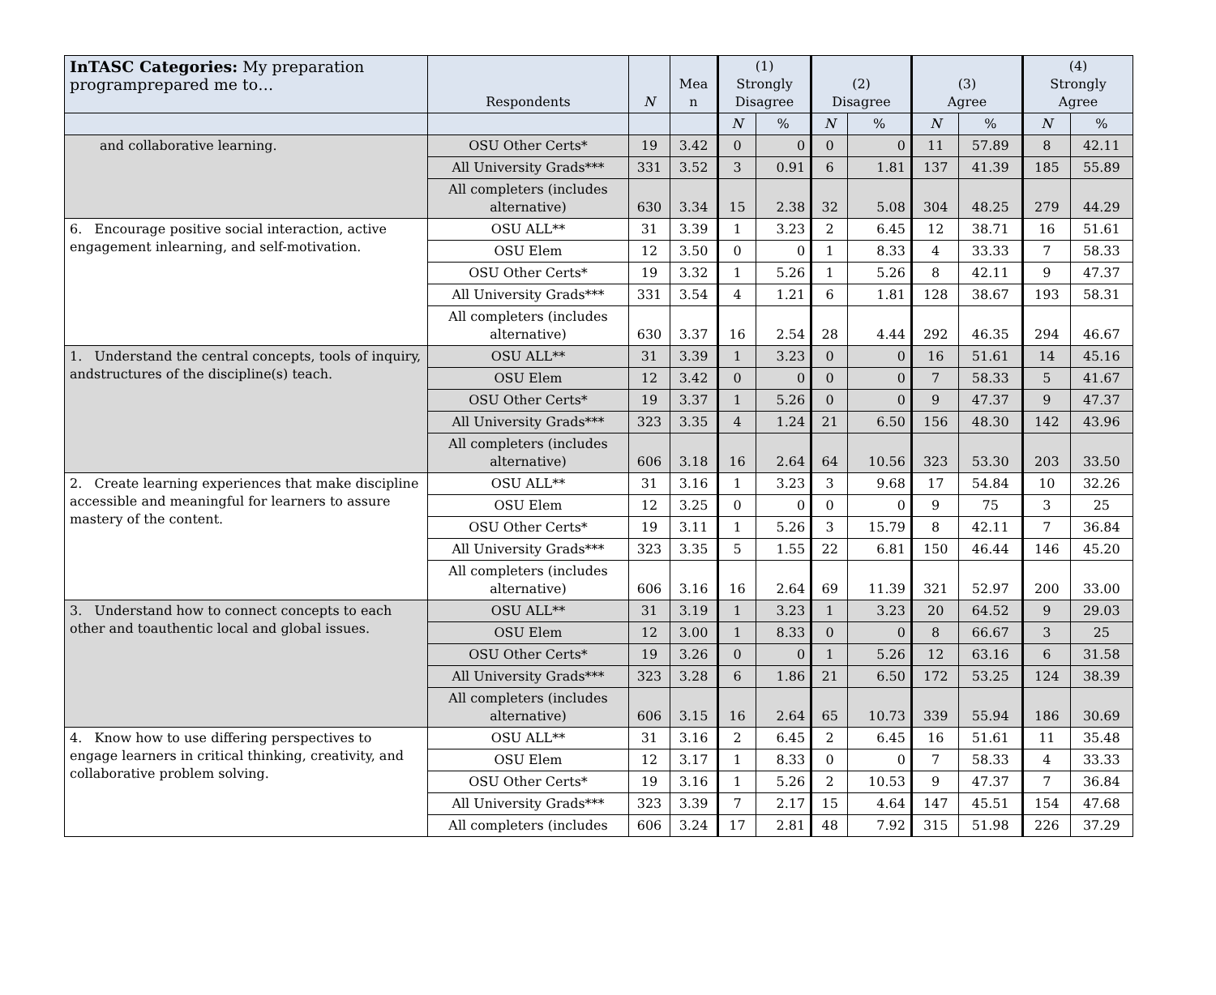| InTASC Categories: My preparation programprepared me to… | Respondents | N | Mea n | (1) Strongly Disagree | | (2) Disagree | | (3) Agree | | (4) Strongly Agree | |
| --- | --- | --- | --- | --- | --- | --- | --- | --- | --- | --- | --- |
| | | | | N | % | N | % | N | % | N | % |
| and collaborative learning. | OSU Other Certs* | 19 | 3.42 | 0 | 0 | 0 | 0 | 11 | 57.89 | 8 | 42.11 |
| | All University Grads*** | 331 | 3.52 | 3 | 0.91 | 6 | 1.81 | 137 | 41.39 | 185 | 55.89 |
| | All completers (includes alternative) | 630 | 3.34 | 15 | 2.38 | 32 | 5.08 | 304 | 48.25 | 279 | 44.29 |
| 6. Encourage positive social interaction, active engagement inlearning, and self-motivation. | OSU ALL** | 31 | 3.39 | 1 | 3.23 | 2 | 6.45 | 12 | 38.71 | 16 | 51.61 |
| | OSU Elem | 12 | 3.50 | 0 | 0 | 1 | 8.33 | 4 | 33.33 | 7 | 58.33 |
| | OSU Other Certs* | 19 | 3.32 | 1 | 5.26 | 1 | 5.26 | 8 | 42.11 | 9 | 47.37 |
| | All University Grads*** | 331 | 3.54 | 4 | 1.21 | 6 | 1.81 | 128 | 38.67 | 193 | 58.31 |
| | All completers (includes alternative) | 630 | 3.37 | 16 | 2.54 | 28 | 4.44 | 292 | 46.35 | 294 | 46.67 |
| 1. Understand the central concepts, tools of inquiry, andstructures of the discipline(s) teach. | OSU ALL** | 31 | 3.39 | 1 | 3.23 | 0 | 0 | 16 | 51.61 | 14 | 45.16 |
| | OSU Elem | 12 | 3.42 | 0 | 0 | 0 | 0 | 7 | 58.33 | 5 | 41.67 |
| | OSU Other Certs* | 19 | 3.37 | 1 | 5.26 | 0 | 0 | 9 | 47.37 | 9 | 47.37 |
| | All University Grads*** | 323 | 3.35 | 4 | 1.24 | 21 | 6.50 | 156 | 48.30 | 142 | 43.96 |
| | All completers (includes alternative) | 606 | 3.18 | 16 | 2.64 | 64 | 10.56 | 323 | 53.30 | 203 | 33.50 |
| 2. Create learning experiences that make discipline accessible and meaningful for learners to assure mastery of the content. | OSU ALL** | 31 | 3.16 | 1 | 3.23 | 3 | 9.68 | 17 | 54.84 | 10 | 32.26 |
| | OSU Elem | 12 | 3.25 | 0 | 0 | 0 | 0 | 9 | 75 | 3 | 25 |
| | OSU Other Certs* | 19 | 3.11 | 1 | 5.26 | 3 | 15.79 | 8 | 42.11 | 7 | 36.84 |
| | All University Grads*** | 323 | 3.35 | 5 | 1.55 | 22 | 6.81 | 150 | 46.44 | 146 | 45.20 |
| | All completers (includes alternative) | 606 | 3.16 | 16 | 2.64 | 69 | 11.39 | 321 | 52.97 | 200 | 33.00 |
| 3. Understand how to connect concepts to each other and toauthentic local and global issues. | OSU ALL** | 31 | 3.19 | 1 | 3.23 | 1 | 3.23 | 20 | 64.52 | 9 | 29.03 |
| | OSU Elem | 12 | 3.00 | 1 | 8.33 | 0 | 0 | 8 | 66.67 | 3 | 25 |
| | OSU Other Certs* | 19 | 3.26 | 0 | 0 | 1 | 5.26 | 12 | 63.16 | 6 | 31.58 |
| | All University Grads*** | 323 | 3.28 | 6 | 1.86 | 21 | 6.50 | 172 | 53.25 | 124 | 38.39 |
| | All completers (includes alternative) | 606 | 3.15 | 16 | 2.64 | 65 | 10.73 | 339 | 55.94 | 186 | 30.69 |
| 4. Know how to use differing perspectives to engage learners in critical thinking, creativity, and collaborative problem solving. | OSU ALL** | 31 | 3.16 | 2 | 6.45 | 2 | 6.45 | 16 | 51.61 | 11 | 35.48 |
| | OSU Elem | 12 | 3.17 | 1 | 8.33 | 0 | 0 | 7 | 58.33 | 4 | 33.33 |
| | OSU Other Certs* | 19 | 3.16 | 1 | 5.26 | 2 | 10.53 | 9 | 47.37 | 7 | 36.84 |
| | All University Grads*** | 323 | 3.39 | 7 | 2.17 | 15 | 4.64 | 147 | 45.51 | 154 | 47.68 |
| | All completers (includes | 606 | 3.24 | 17 | 2.81 | 48 | 7.92 | 315 | 51.98 | 226 | 37.29 |